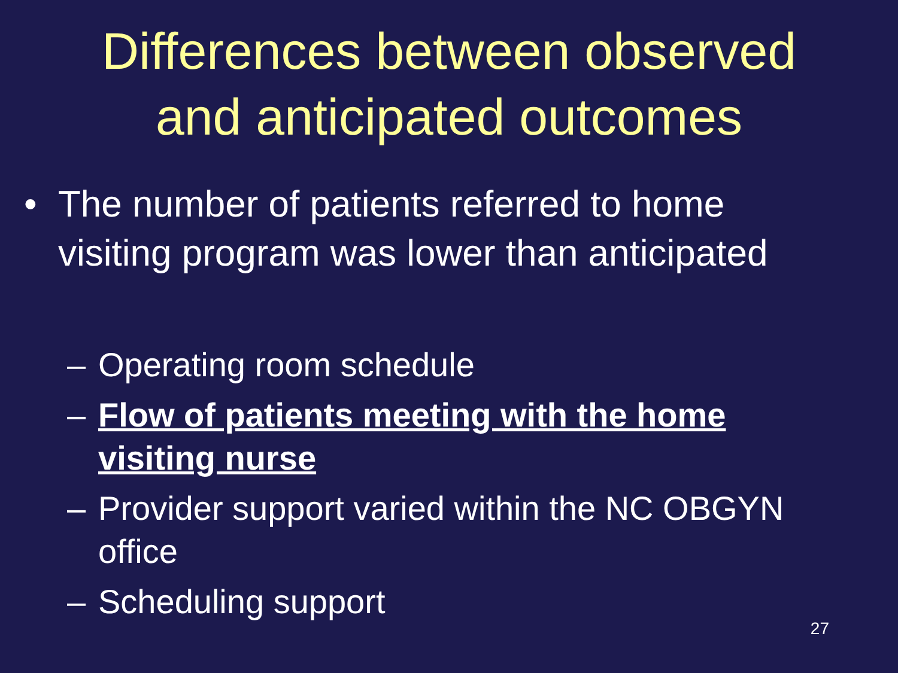Differences between observed
and anticipated outcomes
• The number of patients referred to home
visiting program was lower than anticipated
– Operating room schedule
– Flow of patients meeting with the home
visiting nurse
– Provider support varied within the NC OBGYN
office
– Scheduling support
27